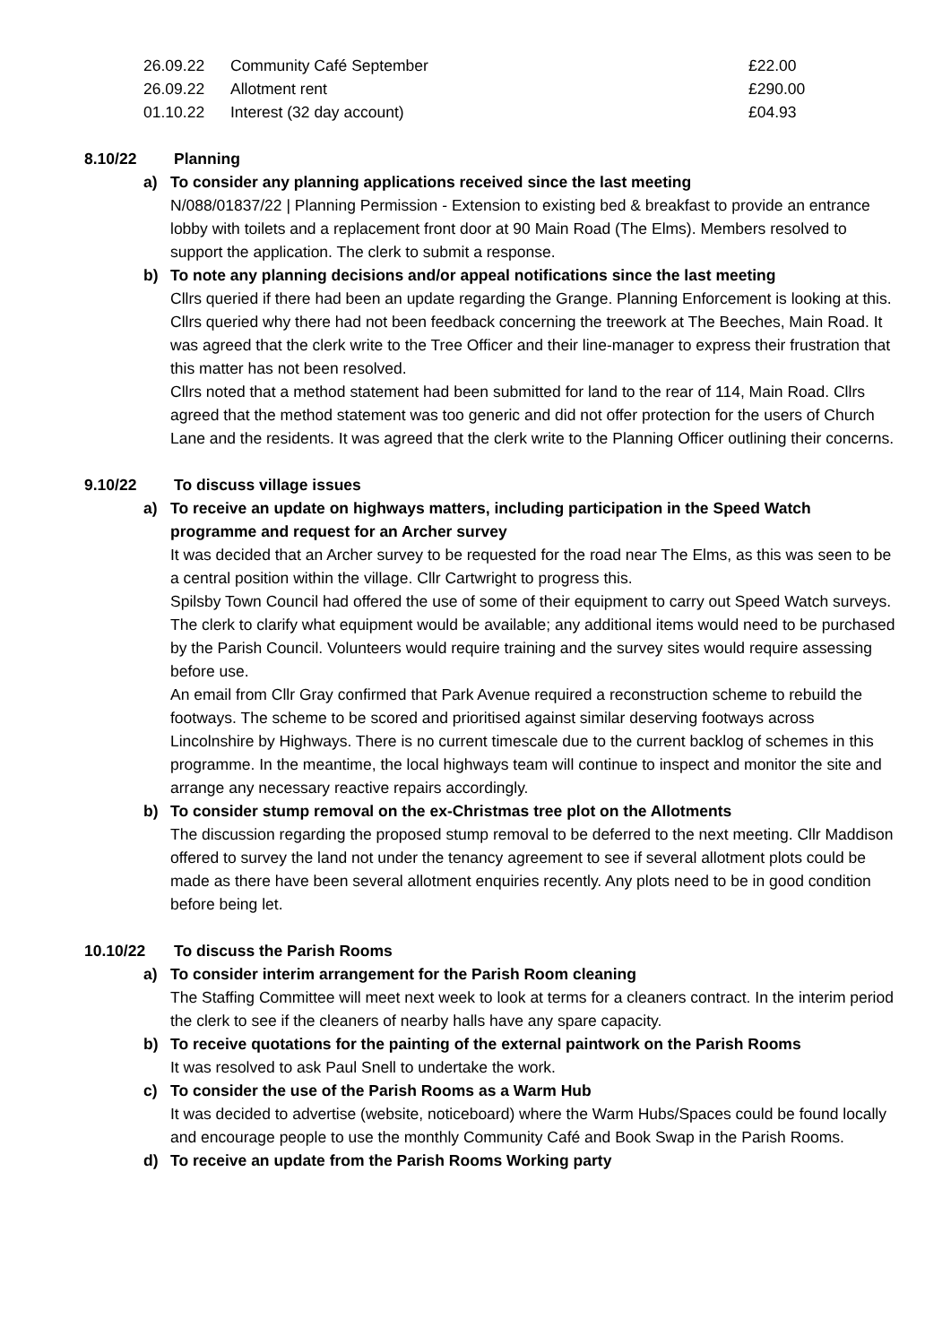| 26.09.22 | Community Café September | £22.00 |
| 26.09.22 | Allotment rent | £290.00 |
| 01.10.22 | Interest (32 day account) | £04.93 |
8.10/22 Planning
a) To consider any planning applications received since the last meeting
N/088/01837/22 | Planning Permission - Extension to existing bed & breakfast to provide an entrance lobby with toilets and a replacement front door at 90 Main Road (The Elms). Members resolved to support the application. The clerk to submit a response.
b) To note any planning decisions and/or appeal notifications since the last meeting
Cllrs queried if there had been an update regarding the Grange. Planning Enforcement is looking at this.
Cllrs queried why there had not been feedback concerning the treework at The Beeches, Main Road. It was agreed that the clerk write to the Tree Officer and their line-manager to express their frustration that this matter has not been resolved.
Cllrs noted that a method statement had been submitted for land to the rear of 114, Main Road. Cllrs agreed that the method statement was too generic and did not offer protection for the users of Church Lane and the residents. It was agreed that the clerk write to the Planning Officer outlining their concerns.
9.10/22 To discuss village issues
a) To receive an update on highways matters, including participation in the Speed Watch programme and request for an Archer survey
It was decided that an Archer survey to be requested for the road near The Elms, as this was seen to be a central position within the village. Cllr Cartwright to progress this.
Spilsby Town Council had offered the use of some of their equipment to carry out Speed Watch surveys. The clerk to clarify what equipment would be available; any additional items would need to be purchased by the Parish Council. Volunteers would require training and the survey sites would require assessing before use.
An email from Cllr Gray confirmed that Park Avenue required a reconstruction scheme to rebuild the footways. The scheme to be scored and prioritised against similar deserving footways across Lincolnshire by Highways. There is no current timescale due to the current backlog of schemes in this programme. In the meantime, the local highways team will continue to inspect and monitor the site and arrange any necessary reactive repairs accordingly.
b) To consider stump removal on the ex-Christmas tree plot on the Allotments
The discussion regarding the proposed stump removal to be deferred to the next meeting. Cllr Maddison offered to survey the land not under the tenancy agreement to see if several allotment plots could be made as there have been several allotment enquiries recently. Any plots need to be in good condition before being let.
10.10/22 To discuss the Parish Rooms
a) To consider interim arrangement for the Parish Room cleaning
The Staffing Committee will meet next week to look at terms for a cleaners contract. In the interim period the clerk to see if the cleaners of nearby halls have any spare capacity.
b) To receive quotations for the painting of the external paintwork on the Parish Rooms
It was resolved to ask Paul Snell to undertake the work.
c) To consider the use of the Parish Rooms as a Warm Hub
It was decided to advertise (website, noticeboard) where the Warm Hubs/Spaces could be found locally and encourage people to use the monthly Community Café and Book Swap in the Parish Rooms.
d) To receive an update from the Parish Rooms Working party